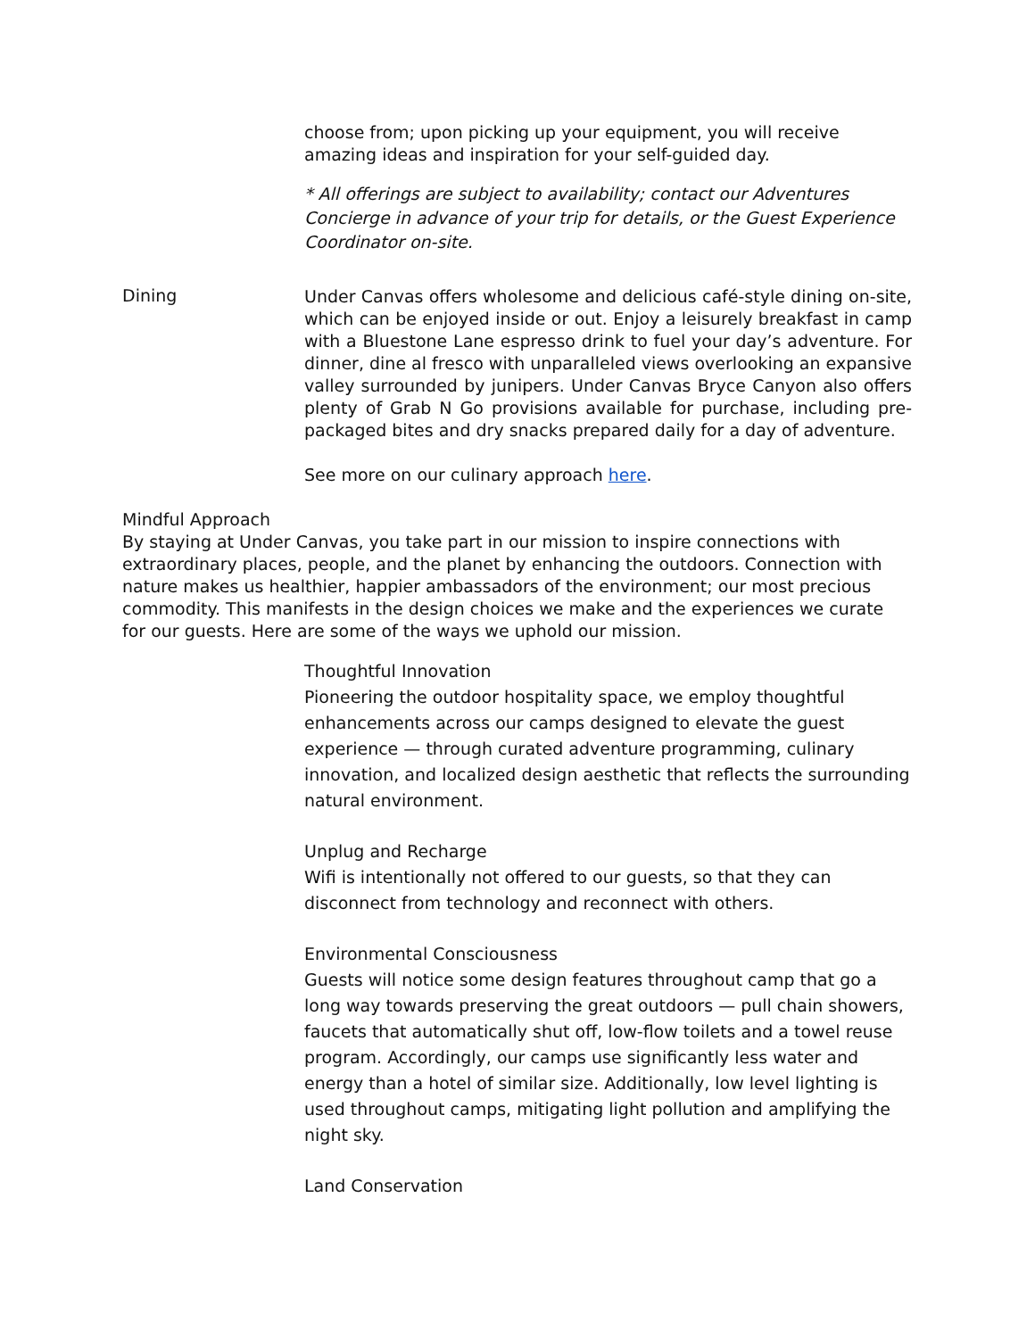choose from; upon picking up your equipment, you will receive amazing ideas and inspiration for your self-guided day.
* All offerings are subject to availability; contact our Adventures Concierge in advance of your trip for details, or the Guest Experience Coordinator on-site.
Dining
Under Canvas offers wholesome and delicious café-style dining on-site, which can be enjoyed inside or out. Enjoy a leisurely breakfast in camp with a Bluestone Lane espresso drink to fuel your day’s adventure. For dinner, dine al fresco with unparalleled views overlooking an expansive valley surrounded by junipers. Under Canvas Bryce Canyon also offers plenty of Grab N Go provisions available for purchase, including pre-packaged bites and dry snacks prepared daily for a day of adventure.
See more on our culinary approach here.
Mindful Approach
By staying at Under Canvas, you take part in our mission to inspire connections with extraordinary places, people, and the planet by enhancing the outdoors. Connection with nature makes us healthier, happier ambassadors of the environment; our most precious commodity. This manifests in the design choices we make and the experiences we curate for our guests. Here are some of the ways we uphold our mission.
Thoughtful Innovation
Pioneering the outdoor hospitality space, we employ thoughtful enhancements across our camps designed to elevate the guest experience — through curated adventure programming, culinary innovation, and localized design aesthetic that reflects the surrounding natural environment.
Unplug and Recharge
Wifi is intentionally not offered to our guests, so that they can disconnect from technology and reconnect with others.
Environmental Consciousness
Guests will notice some design features throughout camp that go a long way towards preserving the great outdoors — pull chain showers, faucets that automatically shut off, low-flow toilets and a towel reuse program. Accordingly, our camps use significantly less water and energy than a hotel of similar size. Additionally, low level lighting is used throughout camps, mitigating light pollution and amplifying the night sky.
Land Conservation